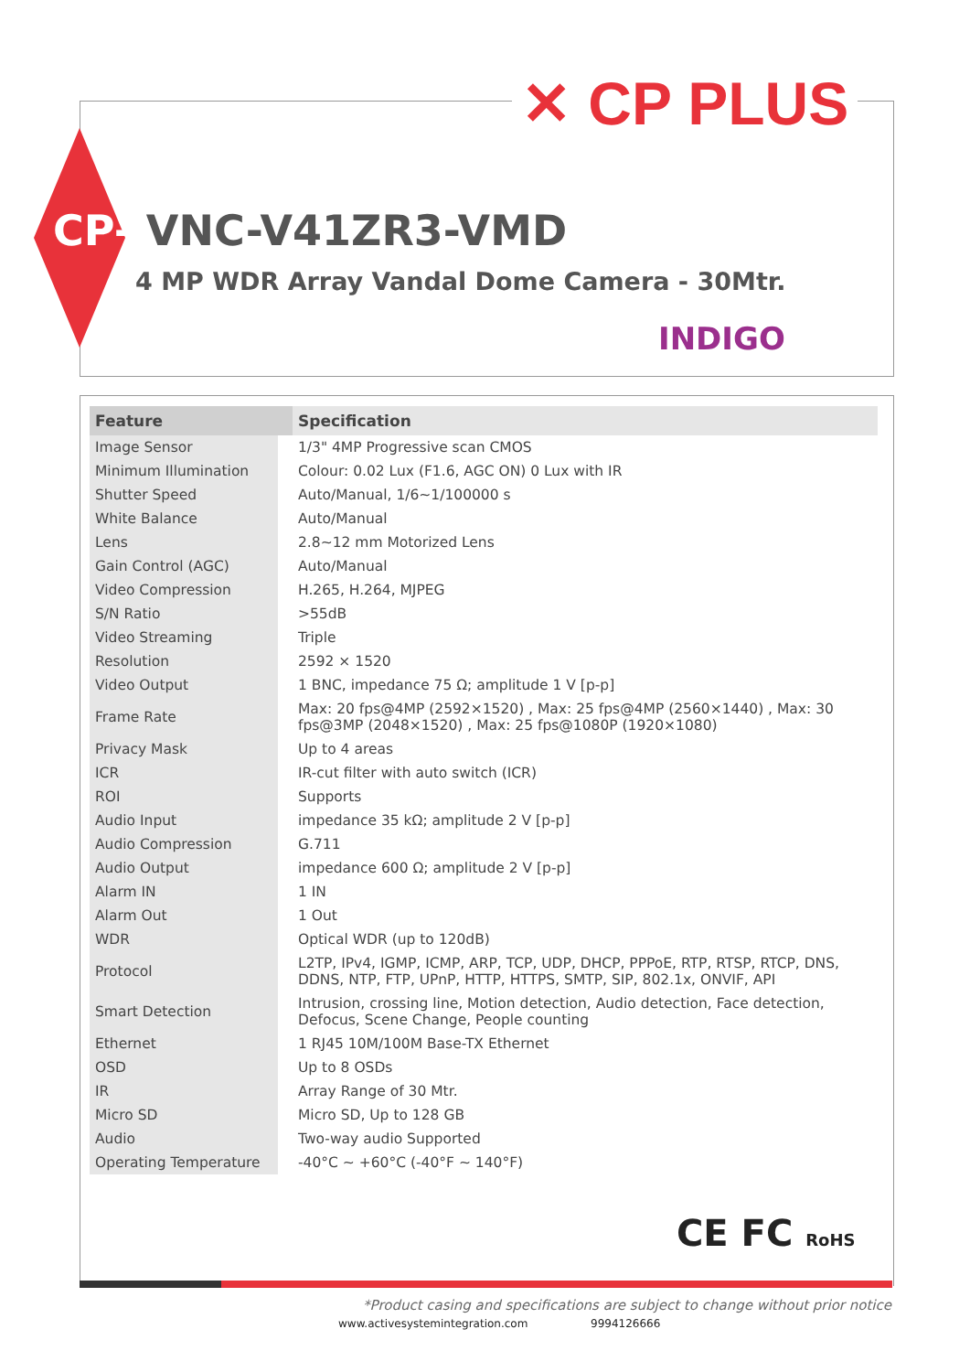✕ CP PLUS
CP- VNC-V41ZR3-VMD
4 MP WDR Array Vandal Dome Camera - 30Mtr.
INDIGO
| Feature | Specification |
| --- | --- |
| Image Sensor | 1/3" 4MP Progressive scan CMOS |
| Minimum Illumination | Colour: 0.02 Lux (F1.6, AGC ON) 0 Lux with IR |
| Shutter Speed | Auto/Manual, 1/6~1/100000 s |
| White Balance | Auto/Manual |
| Lens | 2.8~12 mm Motorized Lens |
| Gain Control (AGC) | Auto/Manual |
| Video Compression | H.265, H.264, MJPEG |
| S/N Ratio | >55dB |
| Video Streaming | Triple |
| Resolution | 2592 × 1520 |
| Video Output | 1 BNC, impedance 75 Ω; amplitude 1 V [p-p] |
| Frame Rate | Max: 20 fps@4MP (2592×1520) , Max: 25 fps@4MP (2560×1440) , Max: 30 fps@3MP (2048×1520) , Max: 25 fps@1080P (1920×1080) |
| Privacy Mask | Up to 4 areas |
| ICR | IR-cut filter with auto switch (ICR) |
| ROI | Supports |
| Audio Input | impedance 35 kΩ; amplitude 2 V [p-p] |
| Audio Compression | G.711 |
| Audio Output | impedance 600 Ω; amplitude 2 V [p-p] |
| Alarm IN | 1 IN |
| Alarm Out | 1 Out |
| WDR | Optical WDR (up to 120dB) |
| Protocol | L2TP, IPv4, IGMP, ICMP, ARP, TCP, UDP, DHCP, PPPoE, RTP, RTSP, RTCP, DNS, DDNS, NTP, FTP, UPnP, HTTP, HTTPS, SMTP, SIP, 802.1x, ONVIF, API |
| Smart Detection | Intrusion, crossing line, Motion detection, Audio detection, Face detection, Defocus, Scene Change, People counting |
| Ethernet | 1 RJ45 10M/100M Base-TX Ethernet |
| OSD | Up to 8 OSDs |
| IR | Array Range of 30 Mtr. |
| Micro SD | Micro SD, Up to 128 GB |
| Audio | Two-way audio Supported |
| Operating Temperature | -40°C ~ +60°C (-40°F ~ 140°F) |
CE FC RoHS
*Product casing and specifications are subject to change without prior notice
www.activesystemintegration.com 9994126666